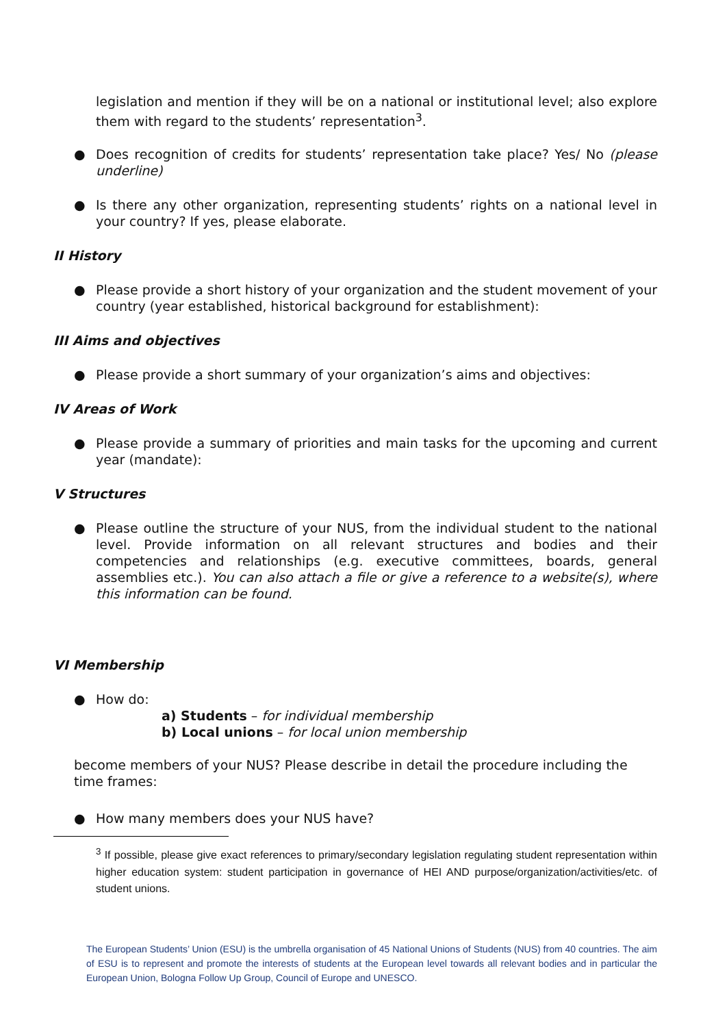legislation and mention if they will be on a national or institutional level; also explore them with regard to the students’ representation<sup>3</sup>.
● Does recognition of credits for students’ representation take place? Yes/ No (please underline)
● Is there any other organization, representing students’ rights on a national level in your country? If yes, please elaborate.
II History
● Please provide a short history of your organization and the student movement of your country (year established, historical background for establishment):
III Aims and objectives
● Please provide a short summary of your organization’s aims and objectives:
IV Areas of Work
● Please provide a summary of priorities and main tasks for the upcoming and current year (mandate):
V Structures
● Please outline the structure of your NUS, from the individual student to the national level. Provide information on all relevant structures and bodies and their competencies and relationships (e.g. executive committees, boards, general assemblies etc.). You can also attach a file or give a reference to a website(s), where this information can be found.
VI Membership
● How do:
a) Students – for individual membership
b) Local unions – for local union membership
become members of your NUS? Please describe in detail the procedure including the time frames:
● How many members does your NUS have?
<sup>3</sup> If possible, please give exact references to primary/secondary legislation regulating student representation within higher education system: student participation in governance of HEI AND purpose/organization/activities/etc. of student unions.
The European Students’ Union (ESU) is the umbrella organisation of 45 National Unions of Students (NUS) from 40 countries. The aim of ESU is to represent and promote the interests of students at the European level towards all relevant bodies and in particular the European Union, Bologna Follow Up Group, Council of Europe and UNESCO.